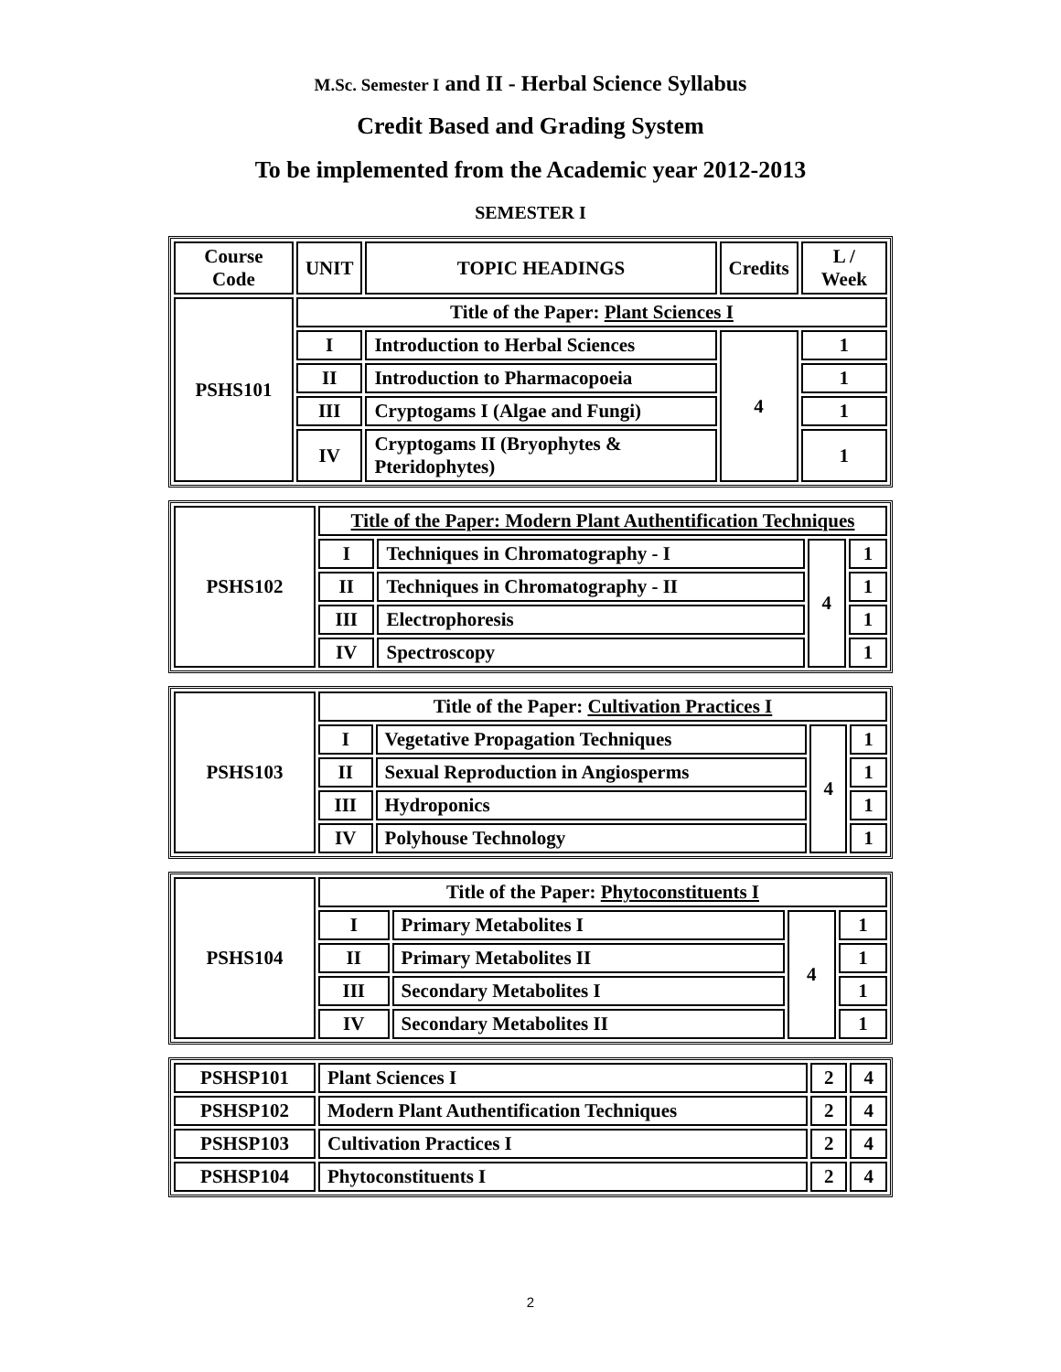M.Sc. Semester I and II - Herbal Science Syllabus
Credit Based and Grading System
To be implemented from the Academic year 2012-2013
SEMESTER I
| Course Code | UNIT | TOPIC HEADINGS | Credits | L / Week |
| --- | --- | --- | --- | --- |
| PSHS101 | Title of the Paper: Plant Sciences I | | | |
| | I | Introduction to Herbal Sciences | 4 | 1 |
| | II | Introduction to Pharmacopoeia | | 1 |
| | III | Cryptogams I (Algae and Fungi) | | 1 |
| | IV | Cryptogams II (Bryophytes & Pteridophytes) | | 1 |
| PSHS102 | Title of the Paper: Modern Plant Authentification Techniques | | | |
| | I | Techniques in Chromatography - I | 4 | 1 |
| | II | Techniques in Chromatography - II | | 1 |
| | III | Electrophoresis | | 1 |
| | IV | Spectroscopy | | 1 |
| PSHS103 | Title of the Paper: Cultivation Practices I | | | |
| | I | Vegetative Propagation Techniques | 4 | 1 |
| | II | Sexual Reproduction in Angiosperms | | 1 |
| | III | Hydroponics | | 1 |
| | IV | Polyhouse Technology | | 1 |
| PSHS104 | Title of the Paper: Phytoconstituents I | | | |
| | I | Primary Metabolites I | 4 | 1 |
| | II | Primary Metabolites II | | 1 |
| | III | Secondary Metabolites I | | 1 |
| | IV | Secondary Metabolites II | | 1 |
| PSHSP101 | Plant Sciences I | 2 | 4 |
| PSHSP102 | Modern Plant Authentification Techniques | 2 | 4 |
| PSHSP103 | Cultivation Practices I | 2 | 4 |
| PSHSP104 | Phytoconstituents I | 2 | 4 |
2